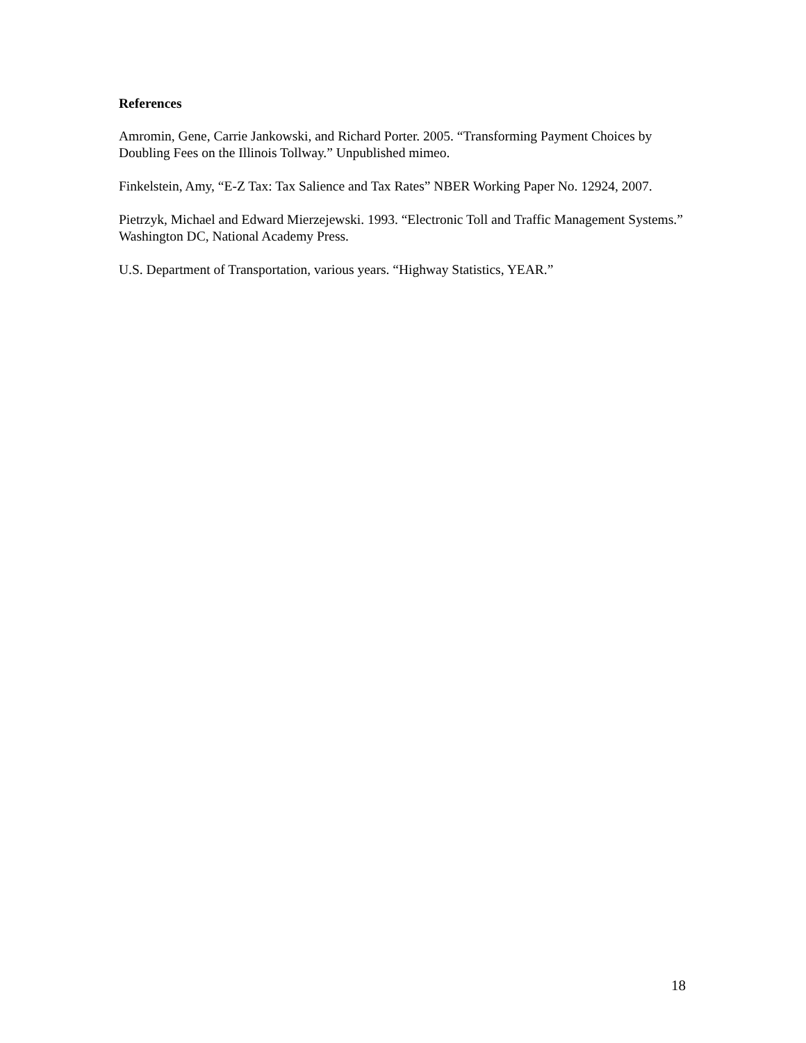References
Amromin, Gene, Carrie Jankowski, and Richard Porter. 2005. “Transforming Payment Choices by Doubling Fees on the Illinois Tollway.” Unpublished mimeo.
Finkelstein, Amy, “E-Z Tax: Tax Salience and Tax Rates” NBER Working Paper No. 12924, 2007.
Pietrzyk, Michael and Edward Mierzejewski. 1993. “Electronic Toll and Traffic Management Systems.” Washington DC, National Academy Press.
U.S. Department of Transportation, various years. “Highway Statistics, YEAR.”
18